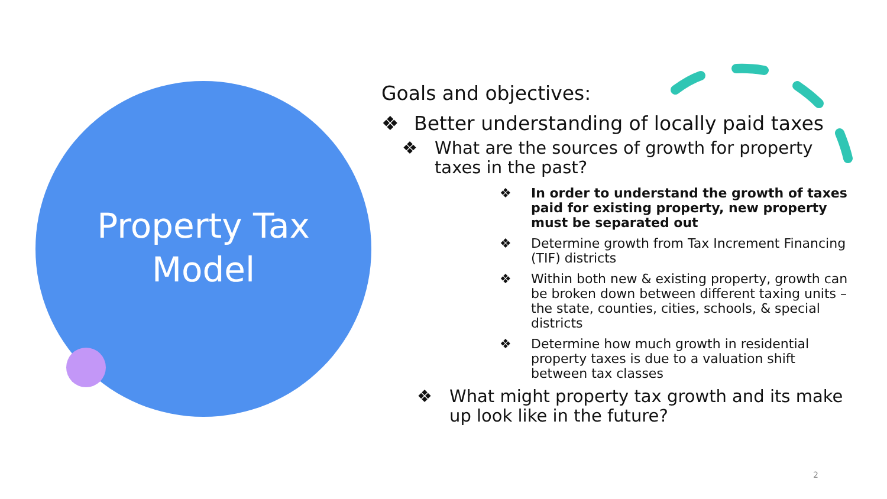Property Tax
Model
Goals and objectives:
❖ Better understanding of locally paid taxes
❖ What are the sources of growth for property taxes in the past?
❖ In order to understand the growth of taxes paid for existing property, new property must be separated out
❖ Determine growth from Tax Increment Financing (TIF) districts
❖ Within both new & existing property, growth can be broken down between different taxing units – the state, counties, cities, schools, & special districts
❖ Determine how much growth in residential property taxes is due to a valuation shift between tax classes
❖ What might property tax growth and its make up look like in the future?
2